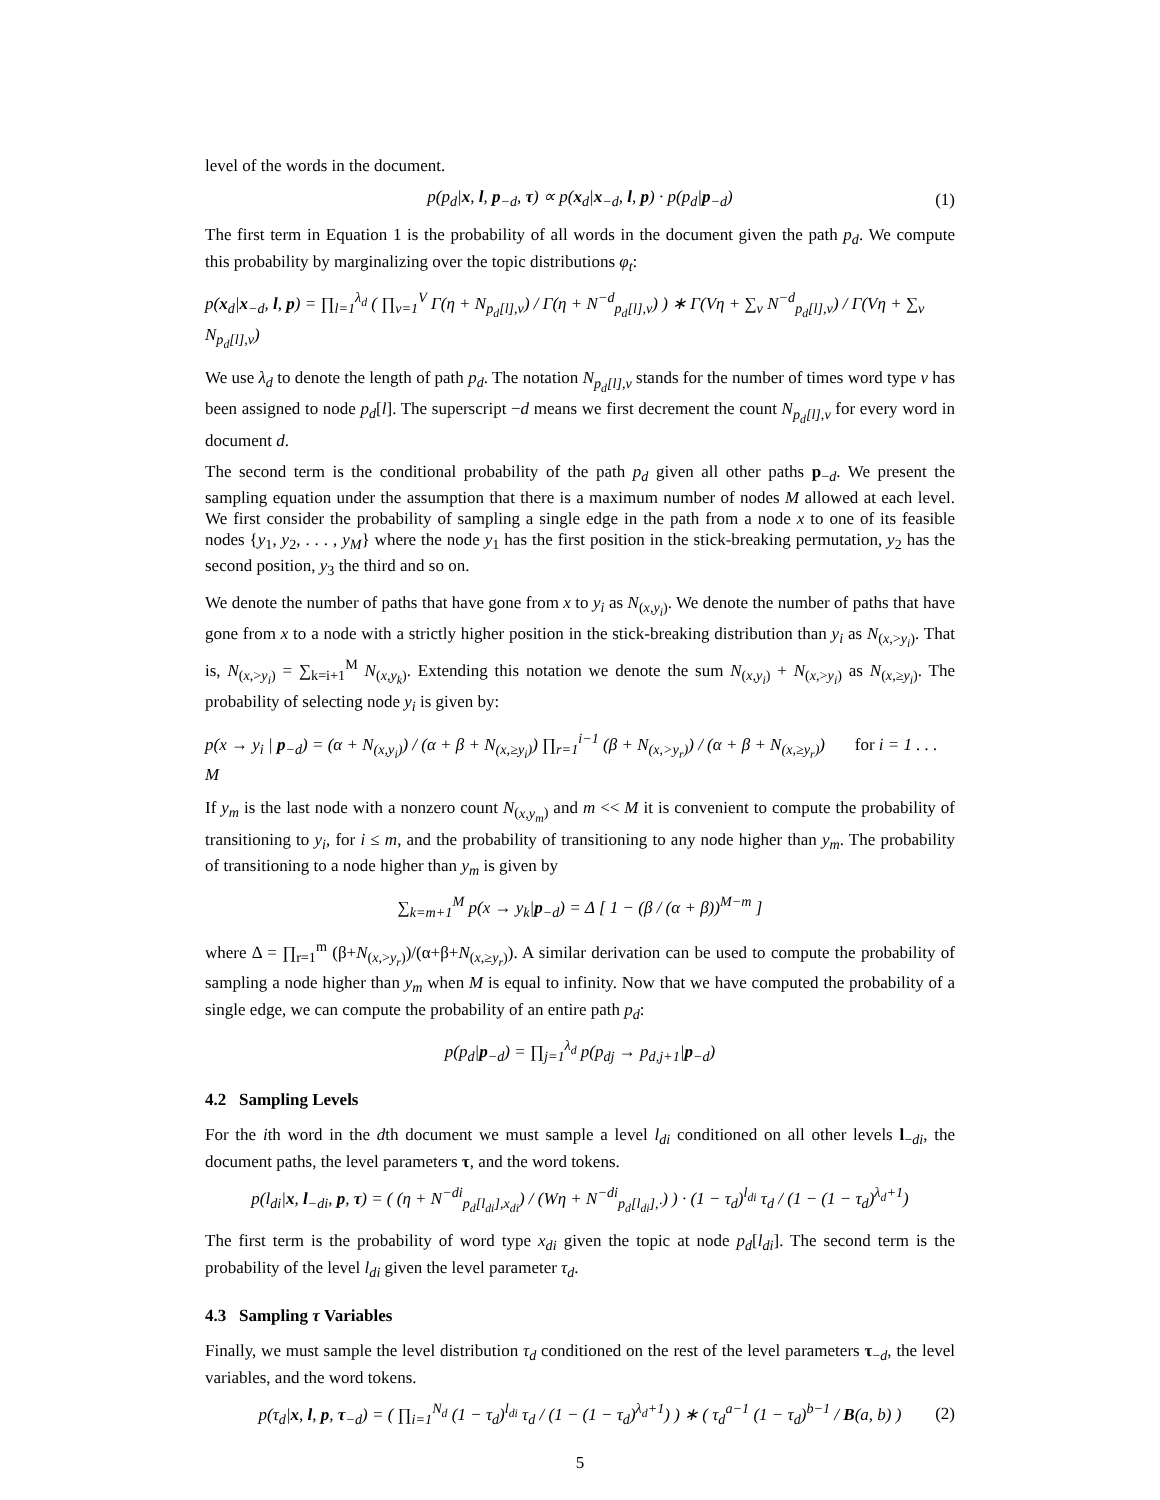level of the words in the document.
p(p<sub>d</sub>|x, l, p<sub>−d</sub>, τ) ∝ p(x<sub>d</sub>|x<sub>−d</sub>, l, p) · p(p<sub>d</sub>|p<sub>−d</sub>) (1)
The first term in Equation 1 is the probability of all words in the document given the path p<sub>d</sub>. We compute this probability by marginalizing over the topic distributions φ<sub>t</sub>:
p(x<sub>d</sub>|x<sub>−d</sub>, l, p) = ∏<sub>l=1</sub><sup>λ<sub>d</sub></sup> ( ∏<sub>v=1</sub><sup>V</sup> Γ(η + N<sub>p<sub>d</sub>[l],v</sub>) / Γ(η + N<sup>−d</sup><sub>p<sub>d</sub>[l],v</sub>) ) ∗ Γ(Vη + ∑<sub>v</sub> N<sup>−d</sup><sub>p<sub>d</sub>[l],v</sub>) / Γ(Vη + ∑<sub>v</sub> N<sub>p<sub>d</sub>[l],v</sub>)
We use λ<sub>d</sub> to denote the length of path p<sub>d</sub>. The notation N<sub>p<sub>d</sub>[l],v</sub> stands for the number of times word type v has been assigned to node p<sub>d</sub>[l]. The superscript −d means we first decrement the count N<sub>p<sub>d</sub>[l],v</sub> for every word in document d.
The second term is the conditional probability of the path p<sub>d</sub> given all other paths p<sub>−d</sub>. We present the sampling equation under the assumption that there is a maximum number of nodes M allowed at each level. We first consider the probability of sampling a single edge in the path from a node x to one of its feasible nodes {y<sub>1</sub>, y<sub>2</sub>, . . . , y<sub>M</sub>} where the node y<sub>1</sub> has the first position in the stick-breaking permutation, y<sub>2</sub> has the second position, y<sub>3</sub> the third and so on.
We denote the number of paths that have gone from x to y<sub>i</sub> as N<sub>(x,y<sub>i</sub>)</sub>. We denote the number of paths that have gone from x to a node with a strictly higher position in the stick-breaking distribution than y<sub>i</sub> as N<sub>(x,>y<sub>i</sub>)</sub>. That is, N<sub>(x,>y<sub>i</sub>)</sub> = ∑<sub>k=i+1</sub><sup>M</sup> N<sub>(x,y<sub>k</sub>)</sub>. Extending this notation we denote the sum N<sub>(x,y<sub>i</sub>)</sub> + N<sub>(x,>y<sub>i</sub>)</sub> as N<sub>(x,≥y<sub>i</sub>)</sub>. The probability of selecting node y<sub>i</sub> is given by:
p(x → y<sub>i</sub> | p<sub>−d</sub>) = (α + N<sub>(x,y<sub>i</sub>)</sub>) / (α + β + N<sub>(x,≥y<sub>i</sub>)</sub>) ∏<sub>r=1</sub><sup>i−1</sup> (β + N<sub>(x,>y<sub>r</sub>)</sub>) / (α + β + N<sub>(x,≥y<sub>r</sub>)</sub>) for i = 1 . . . M
If y<sub>m</sub> is the last node with a nonzero count N<sub>(x,y<sub>m</sub>)</sub> and m << M it is convenient to compute the probability of transitioning to y<sub>i</sub>, for i ≤ m, and the probability of transitioning to any node higher than y<sub>m</sub>. The probability of transitioning to a node higher than y<sub>m</sub> is given by
∑<sub>k=m+1</sub><sup>M</sup> p(x → y<sub>k</sub>|p<sub>−d</sub>) = Δ [ 1 − (β / (α + β))<sup>M−m</sup> ]
where Δ = ∏<sub>r=1</sub><sup>m</sup> (β+N<sub>(x,>y<sub>r</sub>)</sub>)/(α+β+N<sub>(x,≥y<sub>r</sub>)</sub>). A similar derivation can be used to compute the probability of sampling a node higher than y<sub>m</sub> when M is equal to infinity. Now that we have computed the probability of a single edge, we can compute the probability of an entire path p<sub>d</sub>:
p(p<sub>d</sub>|p<sub>−d</sub>) = ∏<sub>j=1</sub><sup>λ<sub>d</sub></sup> p(p<sub>dj</sub> → p<sub>d,j+1</sub>|p<sub>−d</sub>)
4.2 Sampling Levels
For the ith word in the dth document we must sample a level l<sub>di</sub> conditioned on all other levels l<sub>−di</sub>, the document paths, the level parameters τ, and the word tokens.
p(l<sub>di</sub>|x, l<sub>−di</sub>, p, τ) = ( (η + N<sup>−di</sup><sub>p<sub>d</sub>[l<sub>di</sub>],x<sub>di</sub></sub>) / (Wη + N<sup>−di</sup><sub>p<sub>d</sub>[l<sub>di</sub>],·</sub>) ) · (1 − τ<sub>d</sub>)<sup>l<sub>di</sub></sup> τ<sub>d</sub> / (1 − (1 − τ<sub>d</sub>)<sup>λ<sub>d</sub>+1</sup>)
The first term is the probability of word type x<sub>di</sub> given the topic at node p<sub>d</sub>[l<sub>di</sub>]. The second term is the probability of the level l<sub>di</sub> given the level parameter τ<sub>d</sub>.
4.3 Sampling τ Variables
Finally, we must sample the level distribution τ<sub>d</sub> conditioned on the rest of the level parameters τ<sub>−d</sub>, the level variables, and the word tokens.
p(τ<sub>d</sub>|x, l, p, τ<sub>−d</sub>) = ( ∏<sub>i=1</sub><sup>N<sub>d</sub></sup> (1 − τ<sub>d</sub>)<sup>l<sub>di</sub></sup> τ<sub>d</sub> / (1 − (1 − τ<sub>d</sub>)<sup>λ<sub>d</sub>+1</sup>) ) ∗ ( τ<sub>d</sub><sup>a−1</sup> (1 − τ<sub>d</sub>)<sup>b−1</sup> / B(a, b) ) (2)
5